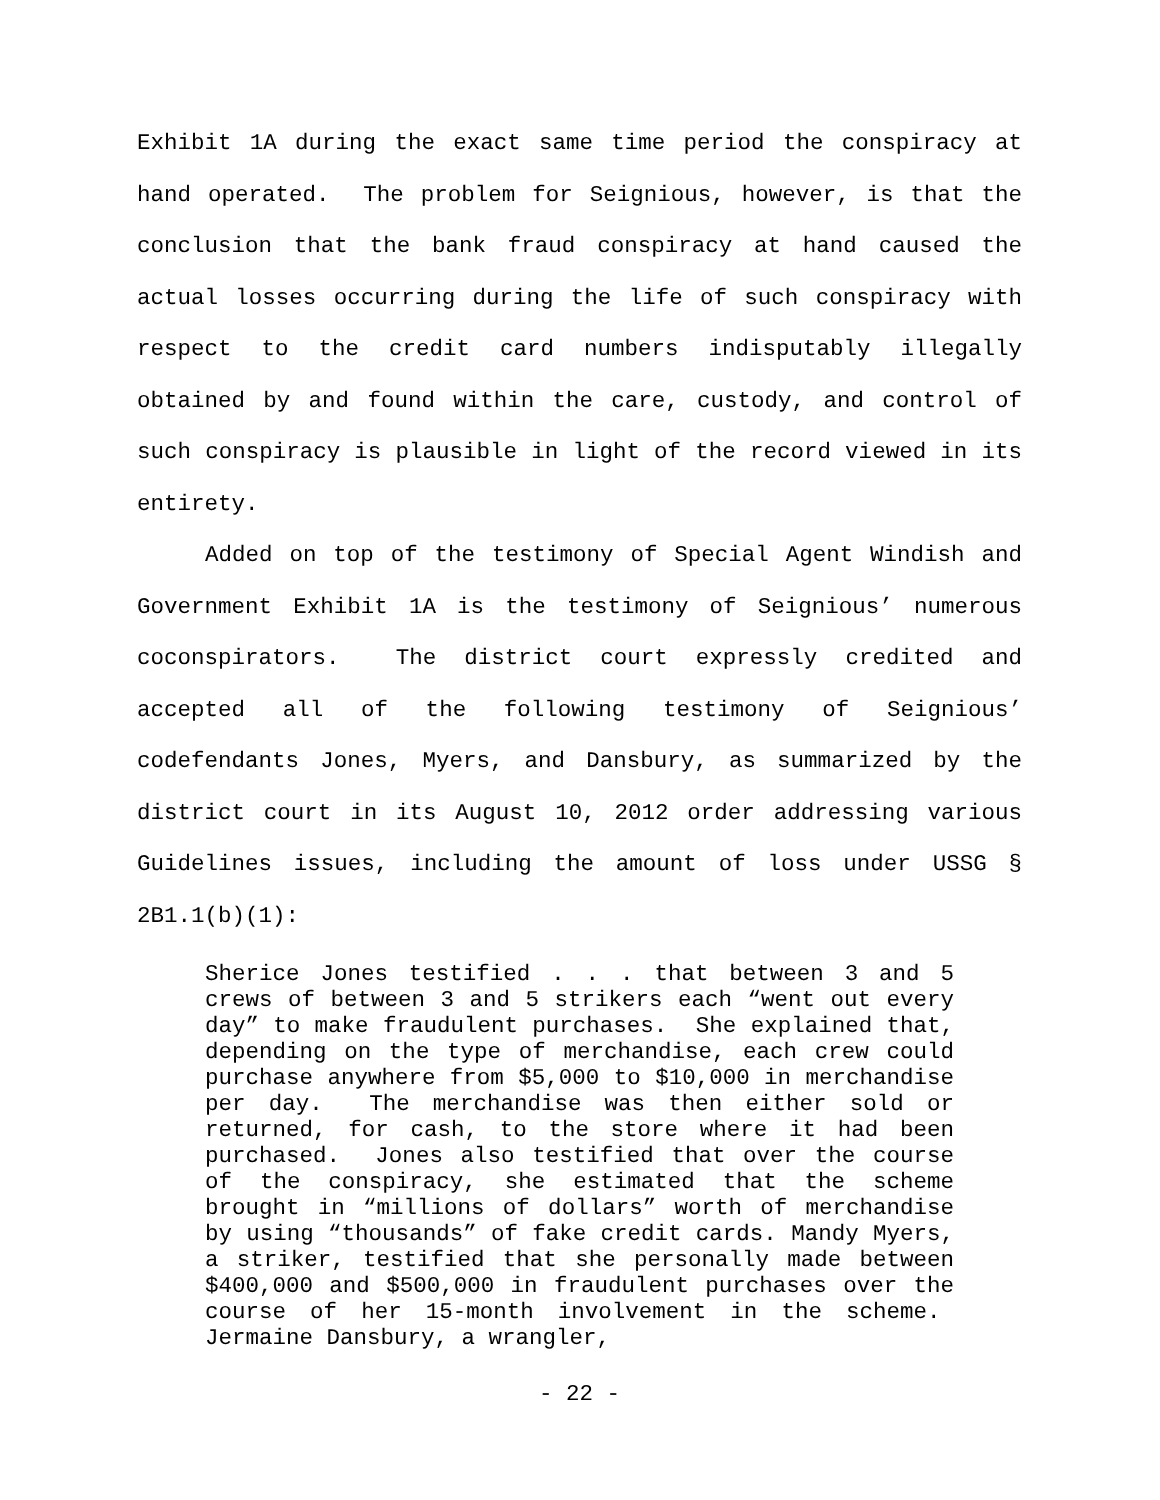Exhibit 1A during the exact same time period the conspiracy at hand operated. The problem for Seignious, however, is that the conclusion that the bank fraud conspiracy at hand caused the actual losses occurring during the life of such conspiracy with respect to the credit card numbers indisputably illegally obtained by and found within the care, custody, and control of such conspiracy is plausible in light of the record viewed in its entirety.
Added on top of the testimony of Special Agent Windish and Government Exhibit 1A is the testimony of Seignious’ numerous coconspirators. The district court expressly credited and accepted all of the following testimony of Seignious’ codefendants Jones, Myers, and Dansbury, as summarized by the district court in its August 10, 2012 order addressing various Guidelines issues, including the amount of loss under USSG § 2B1.1(b)(1):
Sherice Jones testified . . . that between 3 and 5 crews of between 3 and 5 strikers each “went out every day” to make fraudulent purchases. She explained that, depending on the type of merchandise, each crew could purchase anywhere from $5,000 to $10,000 in merchandise per day. The merchandise was then either sold or returned, for cash, to the store where it had been purchased. Jones also testified that over the course of the conspiracy, she estimated that the scheme brought in “millions of dollars” worth of merchandise by using “thousands” of fake credit cards. Mandy Myers, a striker, testified that she personally made between $400,000 and $500,000 in fraudulent purchases over the course of her 15-month involvement in the scheme. Jermaine Dansbury, a wrangler,
- 22 -